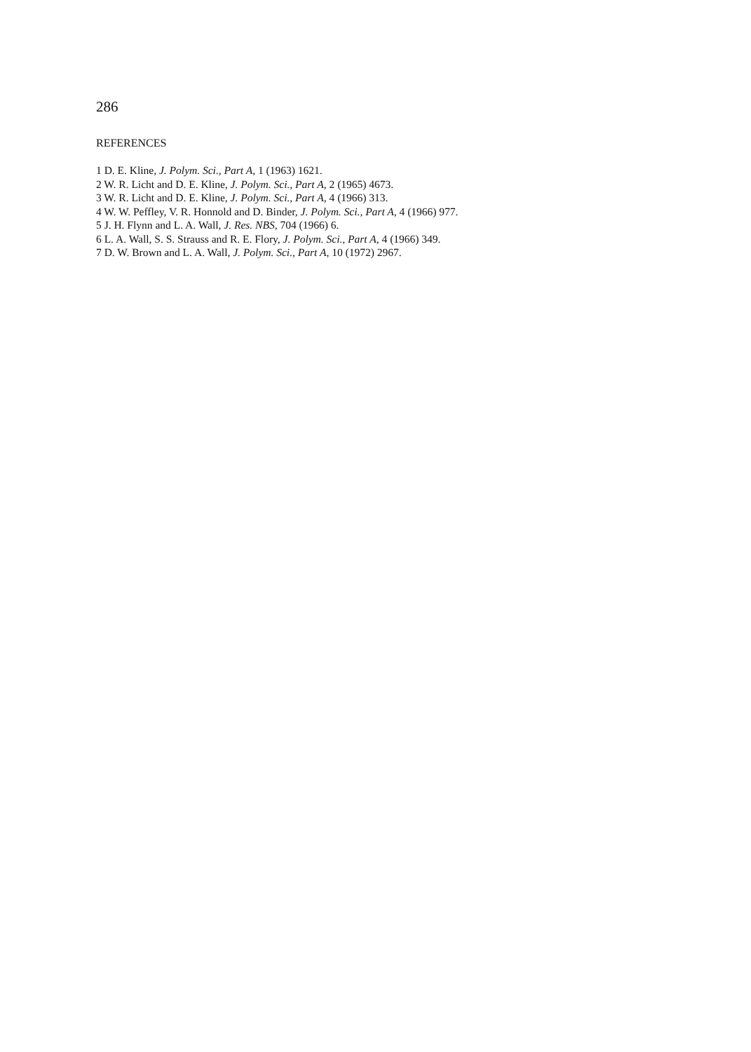286
REFERENCES
1 D. E. Kline, J. Polym. Sci., Part A, 1 (1963) 1621.
2 W. R. Licht and D. E. Kline, J. Polym. Sci., Part A, 2 (1965) 4673.
3 W. R. Licht and D. E. Kline, J. Polym. Sci., Part A, 4 (1966) 313.
4 W. W. Peffley, V. R. Honnold and D. Binder, J. Polym. Sci., Part A, 4 (1966) 977.
5 J. H. Flynn and L. A. Wall, J. Res. NBS, 704 (1966) 6.
6 L. A. Wall, S. S. Strauss and R. E. Flory, J. Polym. Sci., Part A, 4 (1966) 349.
7 D. W. Brown and L. A. Wall, J. Polym. Sci., Part A, 10 (1972) 2967.